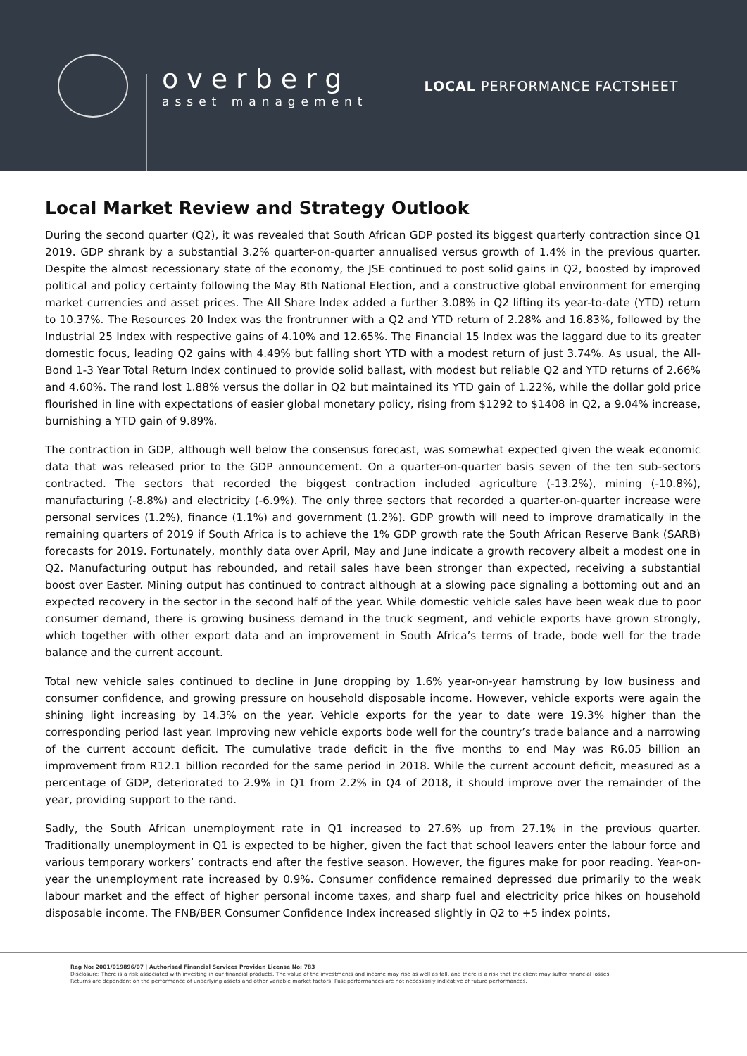overberg
asset management
LOCAL PERFORMANCE FACTSHEET
Local Market Review and Strategy Outlook
During the second quarter (Q2), it was revealed that South African GDP posted its biggest quarterly contraction since Q1 2019. GDP shrank by a substantial 3.2% quarter-on-quarter annualised versus growth of 1.4% in the previous quarter. Despite the almost recessionary state of the economy, the JSE continued to post solid gains in Q2, boosted by improved political and policy certainty following the May 8th National Election, and a constructive global environment for emerging market currencies and asset prices. The All Share Index added a further 3.08% in Q2 lifting its year-to-date (YTD) return to 10.37%. The Resources 20 Index was the frontrunner with a Q2 and YTD return of 2.28% and 16.83%, followed by the Industrial 25 Index with respective gains of 4.10% and 12.65%. The Financial 15 Index was the laggard due to its greater domestic focus, leading Q2 gains with 4.49% but falling short YTD with a modest return of just 3.74%. As usual, the All-Bond 1-3 Year Total Return Index continued to provide solid ballast, with modest but reliable Q2 and YTD returns of 2.66% and 4.60%. The rand lost 1.88% versus the dollar in Q2 but maintained its YTD gain of 1.22%, while the dollar gold price flourished in line with expectations of easier global monetary policy, rising from $1292 to $1408 in Q2, a 9.04% increase, burnishing a YTD gain of 9.89%.
The contraction in GDP, although well below the consensus forecast, was somewhat expected given the weak economic data that was released prior to the GDP announcement. On a quarter-on-quarter basis seven of the ten sub-sectors contracted. The sectors that recorded the biggest contraction included agriculture (-13.2%), mining (-10.8%), manufacturing (-8.8%) and electricity (-6.9%). The only three sectors that recorded a quarter-on-quarter increase were personal services (1.2%), finance (1.1%) and government (1.2%). GDP growth will need to improve dramatically in the remaining quarters of 2019 if South Africa is to achieve the 1% GDP growth rate the South African Reserve Bank (SARB) forecasts for 2019. Fortunately, monthly data over April, May and June indicate a growth recovery albeit a modest one in Q2. Manufacturing output has rebounded, and retail sales have been stronger than expected, receiving a substantial boost over Easter. Mining output has continued to contract although at a slowing pace signaling a bottoming out and an expected recovery in the sector in the second half of the year. While domestic vehicle sales have been weak due to poor consumer demand, there is growing business demand in the truck segment, and vehicle exports have grown strongly, which together with other export data and an improvement in South Africa’s terms of trade, bode well for the trade balance and the current account.
Total new vehicle sales continued to decline in June dropping by 1.6% year-on-year hamstrung by low business and consumer confidence, and growing pressure on household disposable income. However, vehicle exports were again the shining light increasing by 14.3% on the year. Vehicle exports for the year to date were 19.3% higher than the corresponding period last year. Improving new vehicle exports bode well for the country’s trade balance and a narrowing of the current account deficit. The cumulative trade deficit in the five months to end May was R6.05 billion an improvement from R12.1 billion recorded for the same period in 2018. While the current account deficit, measured as a percentage of GDP, deteriorated to 2.9% in Q1 from 2.2% in Q4 of 2018, it should improve over the remainder of the year, providing support to the rand.
Sadly, the South African unemployment rate in Q1 increased to 27.6% up from 27.1% in the previous quarter. Traditionally unemployment in Q1 is expected to be higher, given the fact that school leavers enter the labour force and various temporary workers’ contracts end after the festive season. However, the figures make for poor reading. Year-on-year the unemployment rate increased by 0.9%. Consumer confidence remained depressed due primarily to the weak labour market and the effect of higher personal income taxes, and sharp fuel and electricity price hikes on household disposable income. The FNB/BER Consumer Confidence Index increased slightly in Q2 to +5 index points,
Reg No: 2001/019896/07 | Authorised Financial Services Provider. License No: 783
Disclosure: There is a risk associated with investing in our financial products. The value of the investments and income may rise as well as fall, and there is a risk that the client may suffer financial losses.
Returns are dependent on the performance of underlying assets and other variable market factors. Past performances are not necessarily indicative of future performances.